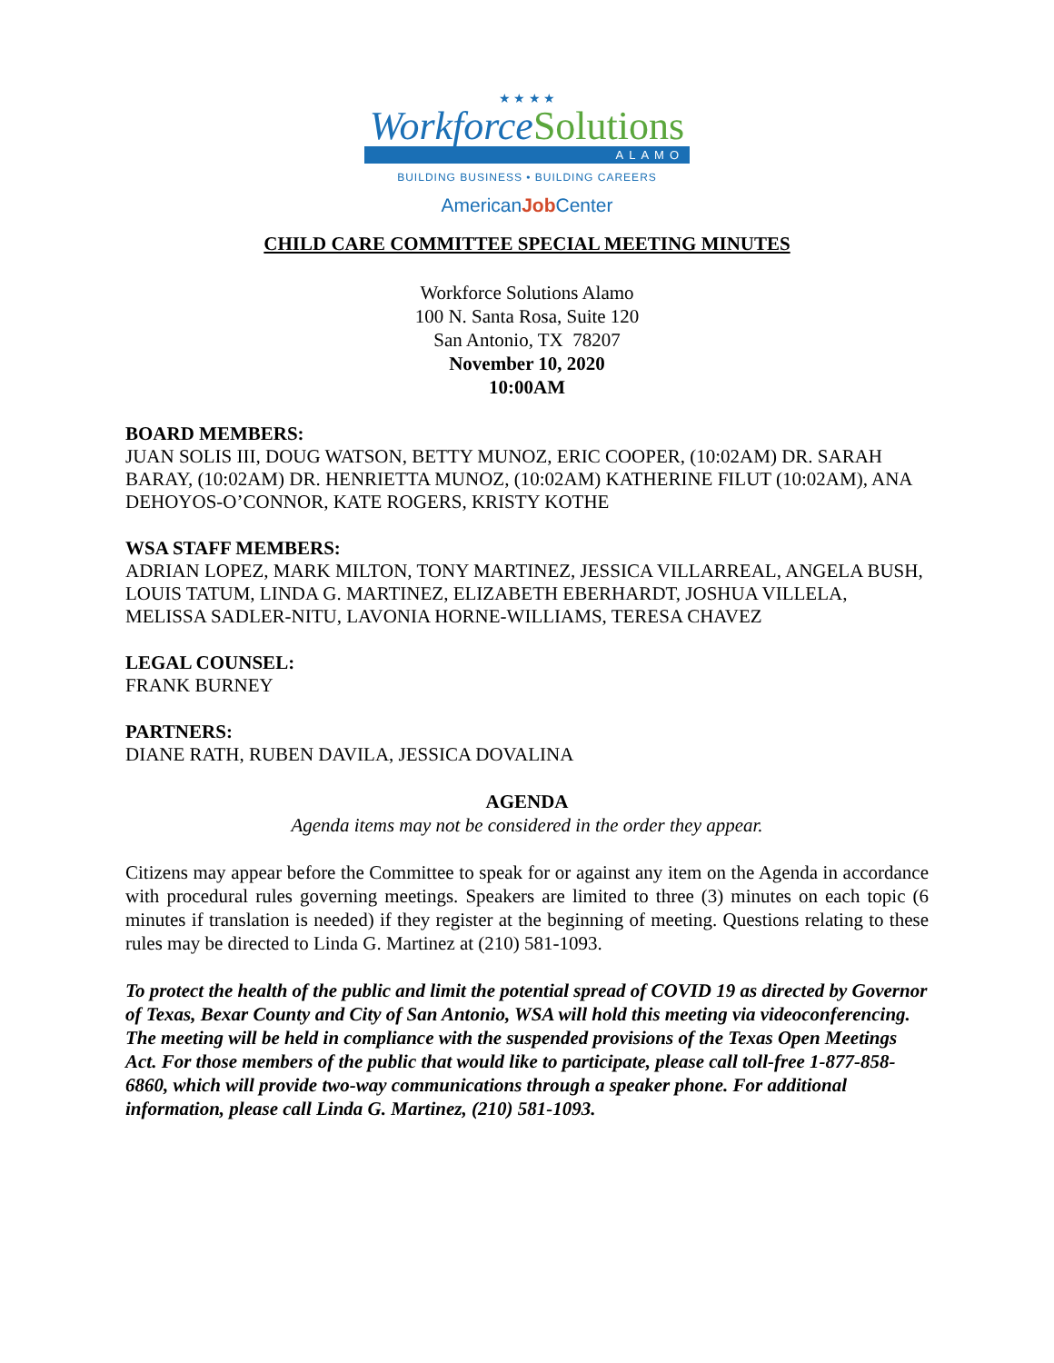★ ★ ★ ★
Workforce Solutions
ALAMO
BUILDING BUSINESS • BUILDING CAREERS
AmericanJob Center
CHILD CARE COMMITTEE SPECIAL MEETING MINUTES
Workforce Solutions Alamo
100 N. Santa Rosa, Suite 120
San Antonio, TX 78207
November 10, 2020
10:00AM
BOARD MEMBERS:
JUAN SOLIS III, DOUG WATSON, BETTY MUNOZ, ERIC COOPER, (10:02AM) DR. SARAH BARAY, (10:02AM) DR. HENRIETTA MUNOZ, (10:02AM) KATHERINE FILUT (10:02AM), ANA DEHOYOS-O’CONNOR, KATE ROGERS, KRISTY KOTHE
WSA STAFF MEMBERS:
ADRIAN LOPEZ, MARK MILTON, TONY MARTINEZ, JESSICA VILLARREAL, ANGELA BUSH, LOUIS TATUM, LINDA G. MARTINEZ, ELIZABETH EBERHARDT, JOSHUA VILLELA, MELISSA SADLER-NITU, LAVONIA HORNE-WILLIAMS, TERESA CHAVEZ
LEGAL COUNSEL:
FRANK BURNEY
PARTNERS:
DIANE RATH, RUBEN DAVILA, JESSICA DOVALINA
AGENDA
Agenda items may not be considered in the order they appear.
Citizens may appear before the Committee to speak for or against any item on the Agenda in accordance with procedural rules governing meetings. Speakers are limited to three (3) minutes on each topic (6 minutes if translation is needed) if they register at the beginning of meeting. Questions relating to these rules may be directed to Linda G. Martinez at (210) 581-1093.
To protect the health of the public and limit the potential spread of COVID 19 as directed by Governor of Texas, Bexar County and City of San Antonio, WSA will hold this meeting via videoconferencing. The meeting will be held in compliance with the suspended provisions of the Texas Open Meetings Act. For those members of the public that would like to participate, please call toll-free 1-877-858-6860, which will provide two-way communications through a speaker phone. For additional information, please call Linda G. Martinez, (210) 581-1093.